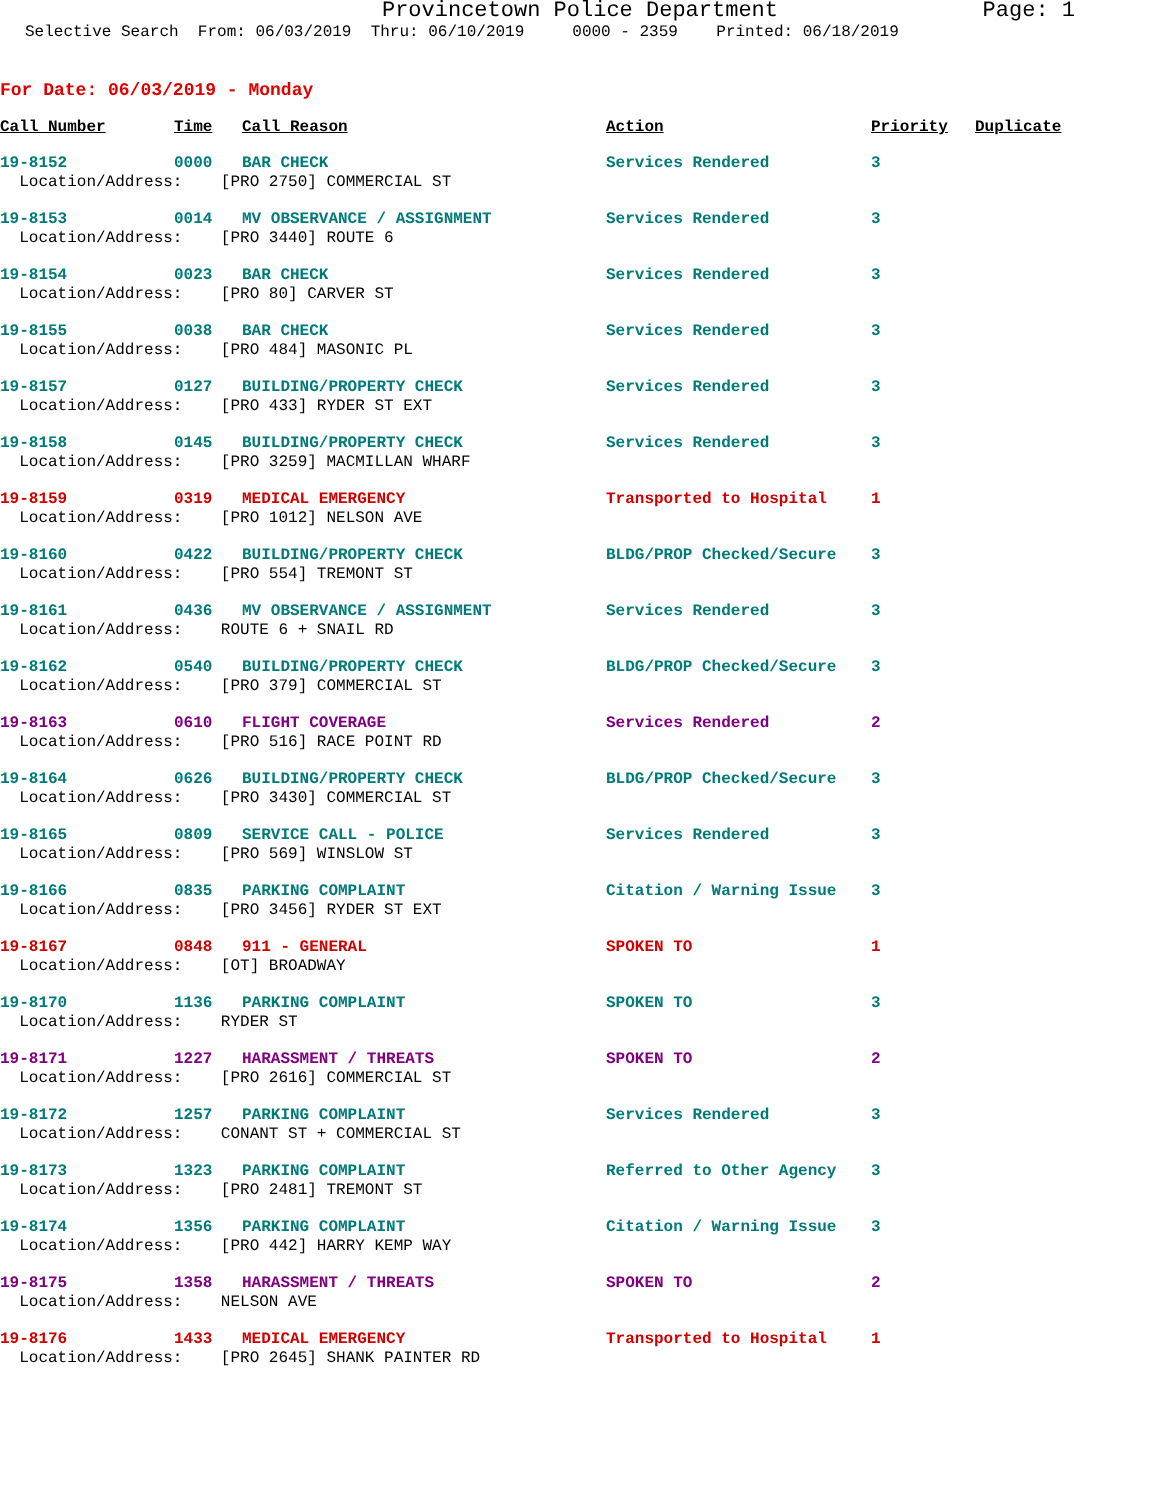Provincetown Police Department Page: 1
Selective Search From: 06/03/2019 Thru: 06/10/2019 0000 - 2359 Printed: 06/18/2019
For Date: 06/03/2019 - Monday
| Call Number | Time | Call Reason | Action | Priority | Duplicate |
| --- | --- | --- | --- | --- | --- |
| 19-8152 | 0000 | BAR CHECK | Services Rendered | 3 | |
| Location/Address: [PRO 2750] COMMERCIAL ST | | | | | |
| 19-8153 | 0014 | MV OBSERVANCE / ASSIGNMENT | Services Rendered | 3 | |
| Location/Address: [PRO 3440] ROUTE 6 | | | | | |
| 19-8154 | 0023 | BAR CHECK | Services Rendered | 3 | |
| Location/Address: [PRO 80] CARVER ST | | | | | |
| 19-8155 | 0038 | BAR CHECK | Services Rendered | 3 | |
| Location/Address: [PRO 484] MASONIC PL | | | | | |
| 19-8157 | 0127 | BUILDING/PROPERTY CHECK | Services Rendered | 3 | |
| Location/Address: [PRO 433] RYDER ST EXT | | | | | |
| 19-8158 | 0145 | BUILDING/PROPERTY CHECK | Services Rendered | 3 | |
| Location/Address: [PRO 3259] MACMILLAN WHARF | | | | | |
| 19-8159 | 0319 | MEDICAL EMERGENCY | Transported to Hospital | 1 | |
| Location/Address: [PRO 1012] NELSON AVE | | | | | |
| 19-8160 | 0422 | BUILDING/PROPERTY CHECK | BLDG/PROP Checked/Secure | 3 | |
| Location/Address: [PRO 554] TREMONT ST | | | | | |
| 19-8161 | 0436 | MV OBSERVANCE / ASSIGNMENT | Services Rendered | 3 | |
| Location/Address: ROUTE 6 + SNAIL RD | | | | | |
| 19-8162 | 0540 | BUILDING/PROPERTY CHECK | BLDG/PROP Checked/Secure | 3 | |
| Location/Address: [PRO 379] COMMERCIAL ST | | | | | |
| 19-8163 | 0610 | FLIGHT COVERAGE | Services Rendered | 2 | |
| Location/Address: [PRO 516] RACE POINT RD | | | | | |
| 19-8164 | 0626 | BUILDING/PROPERTY CHECK | BLDG/PROP Checked/Secure | 3 | |
| Location/Address: [PRO 3430] COMMERCIAL ST | | | | | |
| 19-8165 | 0809 | SERVICE CALL - POLICE | Services Rendered | 3 | |
| Location/Address: [PRO 569] WINSLOW ST | | | | | |
| 19-8166 | 0835 | PARKING COMPLAINT | Citation / Warning Issue | 3 | |
| Location/Address: [PRO 3456] RYDER ST EXT | | | | | |
| 19-8167 | 0848 | 911 - GENERAL | SPOKEN TO | 1 | |
| Location/Address: [OT] BROADWAY | | | | | |
| 19-8170 | 1136 | PARKING COMPLAINT | SPOKEN TO | 3 | |
| Location/Address: RYDER ST | | | | | |
| 19-8171 | 1227 | HARASSMENT / THREATS | SPOKEN TO | 2 | |
| Location/Address: [PRO 2616] COMMERCIAL ST | | | | | |
| 19-8172 | 1257 | PARKING COMPLAINT | Services Rendered | 3 | |
| Location/Address: CONANT ST + COMMERCIAL ST | | | | | |
| 19-8173 | 1323 | PARKING COMPLAINT | Referred to Other Agency | 3 | |
| Location/Address: [PRO 2481] TREMONT ST | | | | | |
| 19-8174 | 1356 | PARKING COMPLAINT | Citation / Warning Issue | 3 | |
| Location/Address: [PRO 442] HARRY KEMP WAY | | | | | |
| 19-8175 | 1358 | HARASSMENT / THREATS | SPOKEN TO | 2 | |
| Location/Address: NELSON AVE | | | | | |
| 19-8176 | 1433 | MEDICAL EMERGENCY | Transported to Hospital | 1 | |
| Location/Address: [PRO 2645] SHANK PAINTER RD | | | | | |